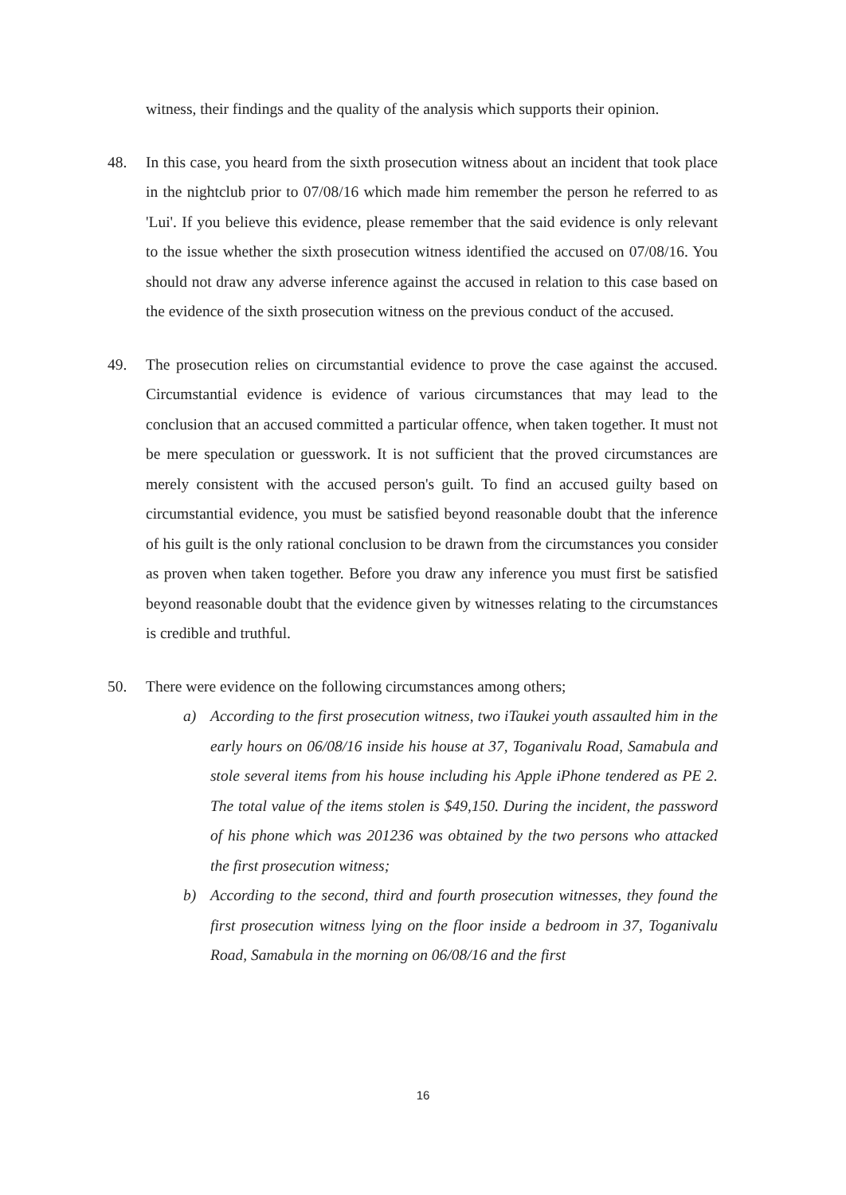witness, their findings and the quality of the analysis which supports their opinion.
48. In this case, you heard from the sixth prosecution witness about an incident that took place in the nightclub prior to 07/08/16 which made him remember the person he referred to as 'Lui'. If you believe this evidence, please remember that the said evidence is only relevant to the issue whether the sixth prosecution witness identified the accused on 07/08/16. You should not draw any adverse inference against the accused in relation to this case based on the evidence of the sixth prosecution witness on the previous conduct of the accused.
49. The prosecution relies on circumstantial evidence to prove the case against the accused. Circumstantial evidence is evidence of various circumstances that may lead to the conclusion that an accused committed a particular offence, when taken together. It must not be mere speculation or guesswork. It is not sufficient that the proved circumstances are merely consistent with the accused person's guilt. To find an accused guilty based on circumstantial evidence, you must be satisfied beyond reasonable doubt that the inference of his guilt is the only rational conclusion to be drawn from the circumstances you consider as proven when taken together. Before you draw any inference you must first be satisfied beyond reasonable doubt that the evidence given by witnesses relating to the circumstances is credible and truthful.
50. There were evidence on the following circumstances among others;
a) According to the first prosecution witness, two iTaukei youth assaulted him in the early hours on 06/08/16 inside his house at 37, Toganivalu Road, Samabula and stole several items from his house including his Apple iPhone tendered as PE 2. The total value of the items stolen is $49,150. During the incident, the password of his phone which was 201236 was obtained by the two persons who attacked the first prosecution witness;
b) According to the second, third and fourth prosecution witnesses, they found the first prosecution witness lying on the floor inside a bedroom in 37, Toganivalu Road, Samabula in the morning on 06/08/16 and the first
16